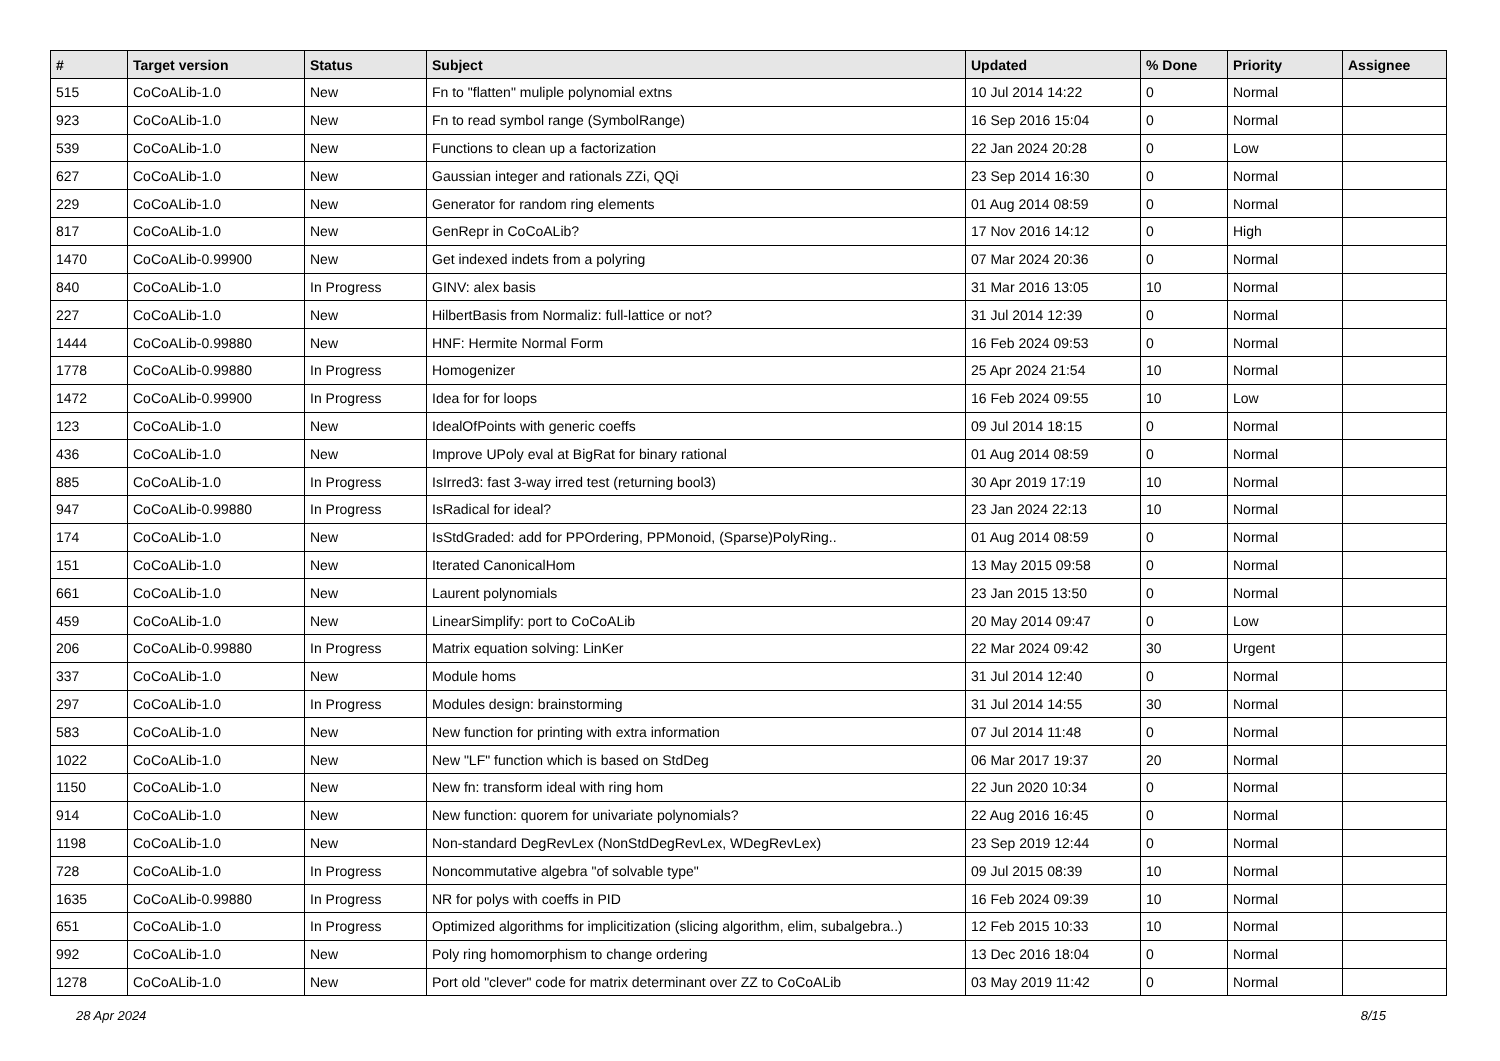| # | Target version | Status | Subject | Updated | % Done | Priority | Assignee |
| --- | --- | --- | --- | --- | --- | --- | --- |
| 515 | CoCoALib-1.0 | New | Fn to "flatten" muliple polynomial extns | 10 Jul 2014 14:22 | 0 | Normal | |
| 923 | CoCoALib-1.0 | New | Fn to read symbol range (SymbolRange) | 16 Sep 2016 15:04 | 0 | Normal | |
| 539 | CoCoALib-1.0 | New | Functions to clean up a factorization | 22 Jan 2024 20:28 | 0 | Low | |
| 627 | CoCoALib-1.0 | New | Gaussian integer and rationals ZZi, QQi | 23 Sep 2014 16:30 | 0 | Normal | |
| 229 | CoCoALib-1.0 | New | Generator for random ring elements | 01 Aug 2014 08:59 | 0 | Normal | |
| 817 | CoCoALib-1.0 | New | GenRepr in CoCoALib? | 17 Nov 2016 14:12 | 0 | High | |
| 1470 | CoCoALib-0.99900 | New | Get indexed indets from a polyring | 07 Mar 2024 20:36 | 0 | Normal | |
| 840 | CoCoALib-1.0 | In Progress | GINV: alex basis | 31 Mar 2016 13:05 | 10 | Normal | |
| 227 | CoCoALib-1.0 | New | HilbertBasis from Normaliz: full-lattice or not? | 31 Jul 2014 12:39 | 0 | Normal | |
| 1444 | CoCoALib-0.99880 | New | HNF: Hermite Normal Form | 16 Feb 2024 09:53 | 0 | Normal | |
| 1778 | CoCoALib-0.99880 | In Progress | Homogenizer | 25 Apr 2024 21:54 | 10 | Normal | |
| 1472 | CoCoALib-0.99900 | In Progress | Idea for for loops | 16 Feb 2024 09:55 | 10 | Low | |
| 123 | CoCoALib-1.0 | New | IdealOfPoints with generic coeffs | 09 Jul 2014 18:15 | 0 | Normal | |
| 436 | CoCoALib-1.0 | New | Improve UPoly eval at BigRat for binary rational | 01 Aug 2014 08:59 | 0 | Normal | |
| 885 | CoCoALib-1.0 | In Progress | IsIrred3: fast 3-way irred test (returning bool3) | 30 Apr 2019 17:19 | 10 | Normal | |
| 947 | CoCoALib-0.99880 | In Progress | IsRadical for ideal? | 23 Jan 2024 22:13 | 10 | Normal | |
| 174 | CoCoALib-1.0 | New | IsStdGraded: add for PPOrdering, PPMonoid, (Sparse)PolyRing.. | 01 Aug 2014 08:59 | 0 | Normal | |
| 151 | CoCoALib-1.0 | New | Iterated CanonicalHom | 13 May 2015 09:58 | 0 | Normal | |
| 661 | CoCoALib-1.0 | New | Laurent polynomials | 23 Jan 2015 13:50 | 0 | Normal | |
| 459 | CoCoALib-1.0 | New | LinearSimplify: port to CoCoALib | 20 May 2014 09:47 | 0 | Low | |
| 206 | CoCoALib-0.99880 | In Progress | Matrix equation solving: LinKer | 22 Mar 2024 09:42 | 30 | Urgent | |
| 337 | CoCoALib-1.0 | New | Module homs | 31 Jul 2014 12:40 | 0 | Normal | |
| 297 | CoCoALib-1.0 | In Progress | Modules design: brainstorming | 31 Jul 2014 14:55 | 30 | Normal | |
| 583 | CoCoALib-1.0 | New | New function for printing with extra information | 07 Jul 2014 11:48 | 0 | Normal | |
| 1022 | CoCoALib-1.0 | New | New "LF" function which is based on StdDeg | 06 Mar 2017 19:37 | 20 | Normal | |
| 1150 | CoCoALib-1.0 | New | New fn: transform ideal with ring hom | 22 Jun 2020 10:34 | 0 | Normal | |
| 914 | CoCoALib-1.0 | New | New function: quorem for univariate polynomials? | 22 Aug 2016 16:45 | 0 | Normal | |
| 1198 | CoCoALib-1.0 | New | Non-standard DegRevLex (NonStdDegRevLex, WDegRevLex) | 23 Sep 2019 12:44 | 0 | Normal | |
| 728 | CoCoALib-1.0 | In Progress | Noncommutative algebra "of solvable type" | 09 Jul 2015 08:39 | 10 | Normal | |
| 1635 | CoCoALib-0.99880 | In Progress | NR for polys with coeffs in PID | 16 Feb 2024 09:39 | 10 | Normal | |
| 651 | CoCoALib-1.0 | In Progress | Optimized algorithms for implicitization (slicing algorithm, elim, subalgebra..) | 12 Feb 2015 10:33 | 10 | Normal | |
| 992 | CoCoALib-1.0 | New | Poly ring homomorphism to change ordering | 13 Dec 2016 18:04 | 0 | Normal | |
| 1278 | CoCoALib-1.0 | New | Port old "clever" code for matrix determinant over ZZ to CoCoALib | 03 May 2019 11:42 | 0 | Normal | |
28 Apr 2024 8/15